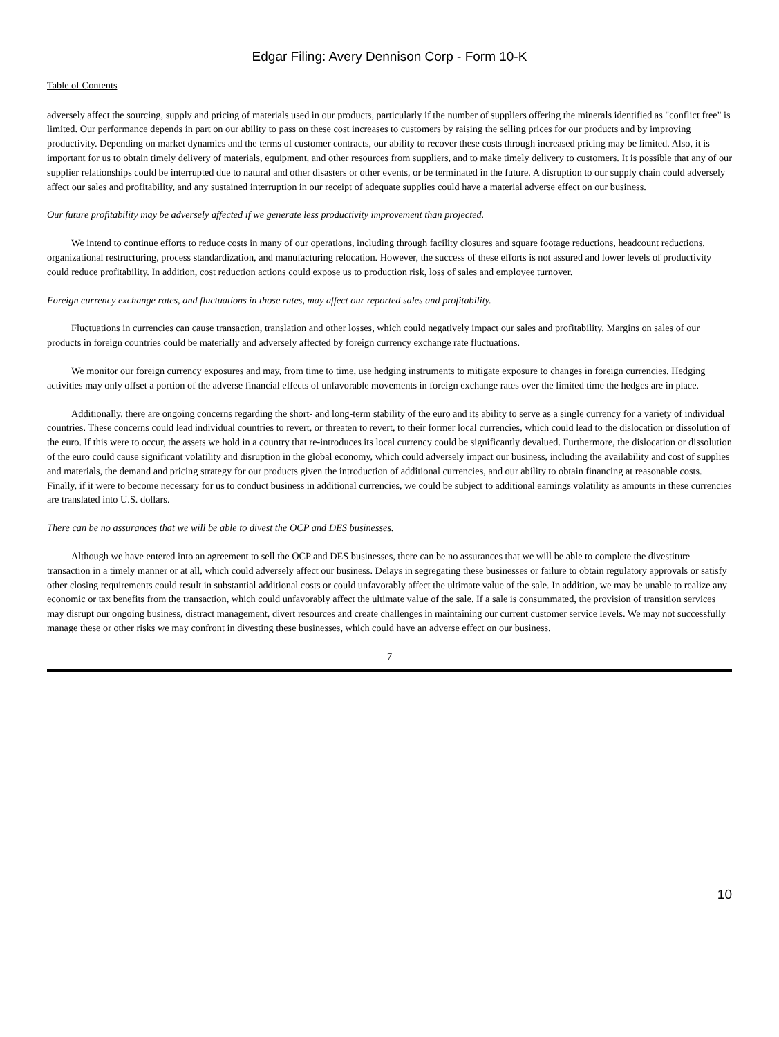Edgar Filing: Avery Dennison Corp - Form 10-K
Table of Contents
adversely affect the sourcing, supply and pricing of materials used in our products, particularly if the number of suppliers offering the minerals identified as "conflict free" is limited. Our performance depends in part on our ability to pass on these cost increases to customers by raising the selling prices for our products and by improving productivity. Depending on market dynamics and the terms of customer contracts, our ability to recover these costs through increased pricing may be limited. Also, it is important for us to obtain timely delivery of materials, equipment, and other resources from suppliers, and to make timely delivery to customers. It is possible that any of our supplier relationships could be interrupted due to natural and other disasters or other events, or be terminated in the future. A disruption to our supply chain could adversely affect our sales and profitability, and any sustained interruption in our receipt of adequate supplies could have a material adverse effect on our business.
Our future profitability may be adversely affected if we generate less productivity improvement than projected.
We intend to continue efforts to reduce costs in many of our operations, including through facility closures and square footage reductions, headcount reductions, organizational restructuring, process standardization, and manufacturing relocation. However, the success of these efforts is not assured and lower levels of productivity could reduce profitability. In addition, cost reduction actions could expose us to production risk, loss of sales and employee turnover.
Foreign currency exchange rates, and fluctuations in those rates, may affect our reported sales and profitability.
Fluctuations in currencies can cause transaction, translation and other losses, which could negatively impact our sales and profitability. Margins on sales of our products in foreign countries could be materially and adversely affected by foreign currency exchange rate fluctuations.
We monitor our foreign currency exposures and may, from time to time, use hedging instruments to mitigate exposure to changes in foreign currencies. Hedging activities may only offset a portion of the adverse financial effects of unfavorable movements in foreign exchange rates over the limited time the hedges are in place.
Additionally, there are ongoing concerns regarding the short- and long-term stability of the euro and its ability to serve as a single currency for a variety of individual countries. These concerns could lead individual countries to revert, or threaten to revert, to their former local currencies, which could lead to the dislocation or dissolution of the euro. If this were to occur, the assets we hold in a country that re-introduces its local currency could be significantly devalued. Furthermore, the dislocation or dissolution of the euro could cause significant volatility and disruption in the global economy, which could adversely impact our business, including the availability and cost of supplies and materials, the demand and pricing strategy for our products given the introduction of additional currencies, and our ability to obtain financing at reasonable costs. Finally, if it were to become necessary for us to conduct business in additional currencies, we could be subject to additional earnings volatility as amounts in these currencies are translated into U.S. dollars.
There can be no assurances that we will be able to divest the OCP and DES businesses.
Although we have entered into an agreement to sell the OCP and DES businesses, there can be no assurances that we will be able to complete the divestiture transaction in a timely manner or at all, which could adversely affect our business. Delays in segregating these businesses or failure to obtain regulatory approvals or satisfy other closing requirements could result in substantial additional costs or could unfavorably affect the ultimate value of the sale. In addition, we may be unable to realize any economic or tax benefits from the transaction, which could unfavorably affect the ultimate value of the sale. If a sale is consummated, the provision of transition services may disrupt our ongoing business, distract management, divert resources and create challenges in maintaining our current customer service levels. We may not successfully manage these or other risks we may confront in divesting these businesses, which could have an adverse effect on our business.
7
10